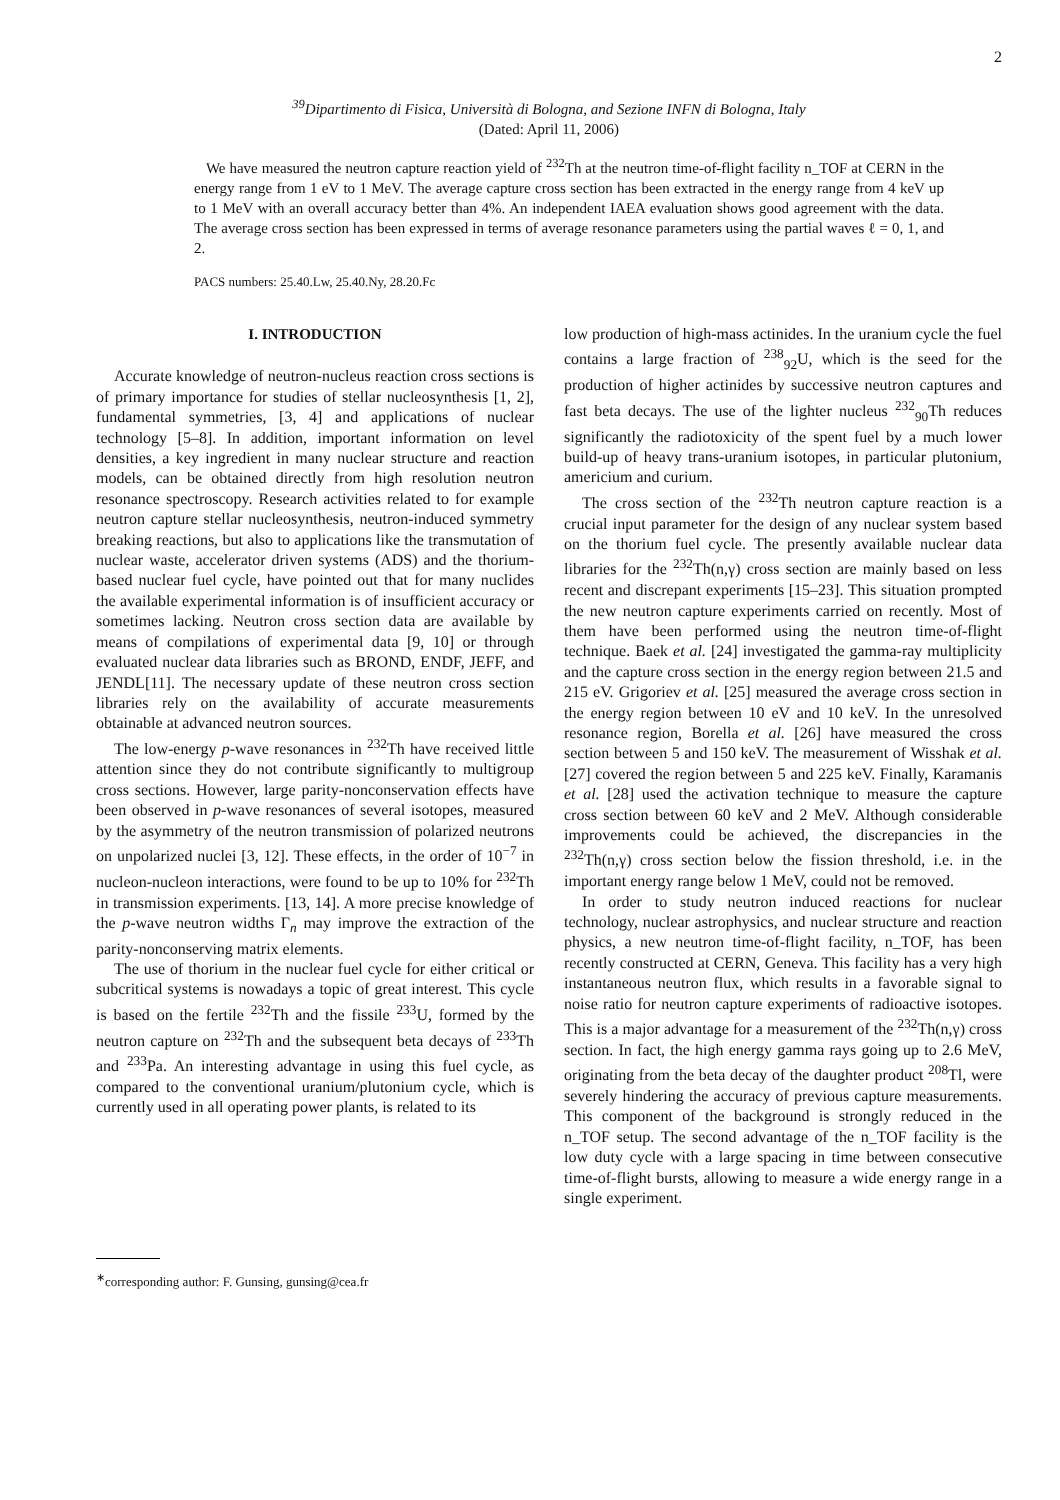2
<sup>39</sup> Dipartimento di Fisica, Università di Bologna, and Sezione INFN di Bologna, Italy
(Dated: April 11, 2006)
We have measured the neutron capture reaction yield of <sup>232</sup>Th at the neutron time-of-flight facility n_TOF at CERN in the energy range from 1 eV to 1 MeV. The average capture cross section has been extracted in the energy range from 4 keV up to 1 MeV with an overall accuracy better than 4%. An independent IAEA evaluation shows good agreement with the data. The average cross section has been expressed in terms of average resonance parameters using the partial waves ℓ = 0, 1, and 2.
PACS numbers: 25.40.Lw, 25.40.Ny, 28.20.Fc
I. INTRODUCTION
Accurate knowledge of neutron-nucleus reaction cross sections is of primary importance for studies of stellar nucleosynthesis [1, 2], fundamental symmetries, [3, 4] and applications of nuclear technology [5–8]. In addition, important information on level densities, a key ingredient in many nuclear structure and reaction models, can be obtained directly from high resolution neutron resonance spectroscopy. Research activities related to for example neutron capture stellar nucleosynthesis, neutron-induced symmetry breaking reactions, but also to applications like the transmutation of nuclear waste, accelerator driven systems (ADS) and the thorium-based nuclear fuel cycle, have pointed out that for many nuclides the available experimental information is of insufficient accuracy or sometimes lacking. Neutron cross section data are available by means of compilations of experimental data [9, 10] or through evaluated nuclear data libraries such as BROND, ENDF, JEFF, and JENDL[11]. The necessary update of these neutron cross section libraries rely on the availability of accurate measurements obtainable at advanced neutron sources.
The low-energy p-wave resonances in <sup>232</sup>Th have received little attention since they do not contribute significantly to multigroup cross sections. However, large parity-nonconservation effects have been observed in p-wave resonances of several isotopes, measured by the asymmetry of the neutron transmission of polarized neutrons on unpolarized nuclei [3, 12]. These effects, in the order of 10<sup>−7</sup> in nucleon-nucleon interactions, were found to be up to 10% for <sup>232</sup>Th in transmission experiments. [13, 14]. A more precise knowledge of the p-wave neutron widths Γ<sub>n</sub> may improve the extraction of the parity-nonconserving matrix elements.
The use of thorium in the nuclear fuel cycle for either critical or subcritical systems is nowadays a topic of great interest. This cycle is based on the fertile <sup>232</sup>Th and the fissile <sup>233</sup>U, formed by the neutron capture on <sup>232</sup>Th and the subsequent beta decays of <sup>233</sup>Th and <sup>233</sup>Pa. An interesting advantage in using this fuel cycle, as compared to the conventional uranium/plutonium cycle, which is currently used in all operating power plants, is related to its
<sup>∗</sup>corresponding author: F. Gunsing, gunsing@cea.fr
low production of high-mass actinides. In the uranium cycle the fuel contains a large fraction of <sup>238</sup><sub>92</sub>U, which is the seed for the production of higher actinides by successive neutron captures and fast beta decays. The use of the lighter nucleus <sup>232</sup><sub>90</sub>Th reduces significantly the radiotoxicity of the spent fuel by a much lower build-up of heavy trans-uranium isotopes, in particular plutonium, americium and curium.
The cross section of the <sup>232</sup>Th neutron capture reaction is a crucial input parameter for the design of any nuclear system based on the thorium fuel cycle. The presently available nuclear data libraries for the <sup>232</sup>Th(n,γ) cross section are mainly based on less recent and discrepant experiments [15–23]. This situation prompted the new neutron capture experiments carried on recently. Most of them have been performed using the neutron time-of-flight technique. Baek et al. [24] investigated the gamma-ray multiplicity and the capture cross section in the energy region between 21.5 and 215 eV. Grigoriev et al. [25] measured the average cross section in the energy region between 10 eV and 10 keV. In the unresolved resonance region, Borella et al. [26] have measured the cross section between 5 and 150 keV. The measurement of Wisshak et al. [27] covered the region between 5 and 225 keV. Finally, Karamanis et al. [28] used the activation technique to measure the capture cross section between 60 keV and 2 MeV. Although considerable improvements could be achieved, the discrepancies in the <sup>232</sup>Th(n,γ) cross section below the fission threshold, i.e. in the important energy range below 1 MeV, could not be removed.
In order to study neutron induced reactions for nuclear technology, nuclear astrophysics, and nuclear structure and reaction physics, a new neutron time-of-flight facility, n_TOF, has been recently constructed at CERN, Geneva. This facility has a very high instantaneous neutron flux, which results in a favorable signal to noise ratio for neutron capture experiments of radioactive isotopes. This is a major advantage for a measurement of the <sup>232</sup>Th(n,γ) cross section. In fact, the high energy gamma rays going up to 2.6 MeV, originating from the beta decay of the daughter product <sup>208</sup>Tl, were severely hindering the accuracy of previous capture measurements. This component of the background is strongly reduced in the n_TOF setup. The second advantage of the n_TOF facility is the low duty cycle with a large spacing in time between consecutive time-of-flight bursts, allowing to measure a wide energy range in a single experiment.